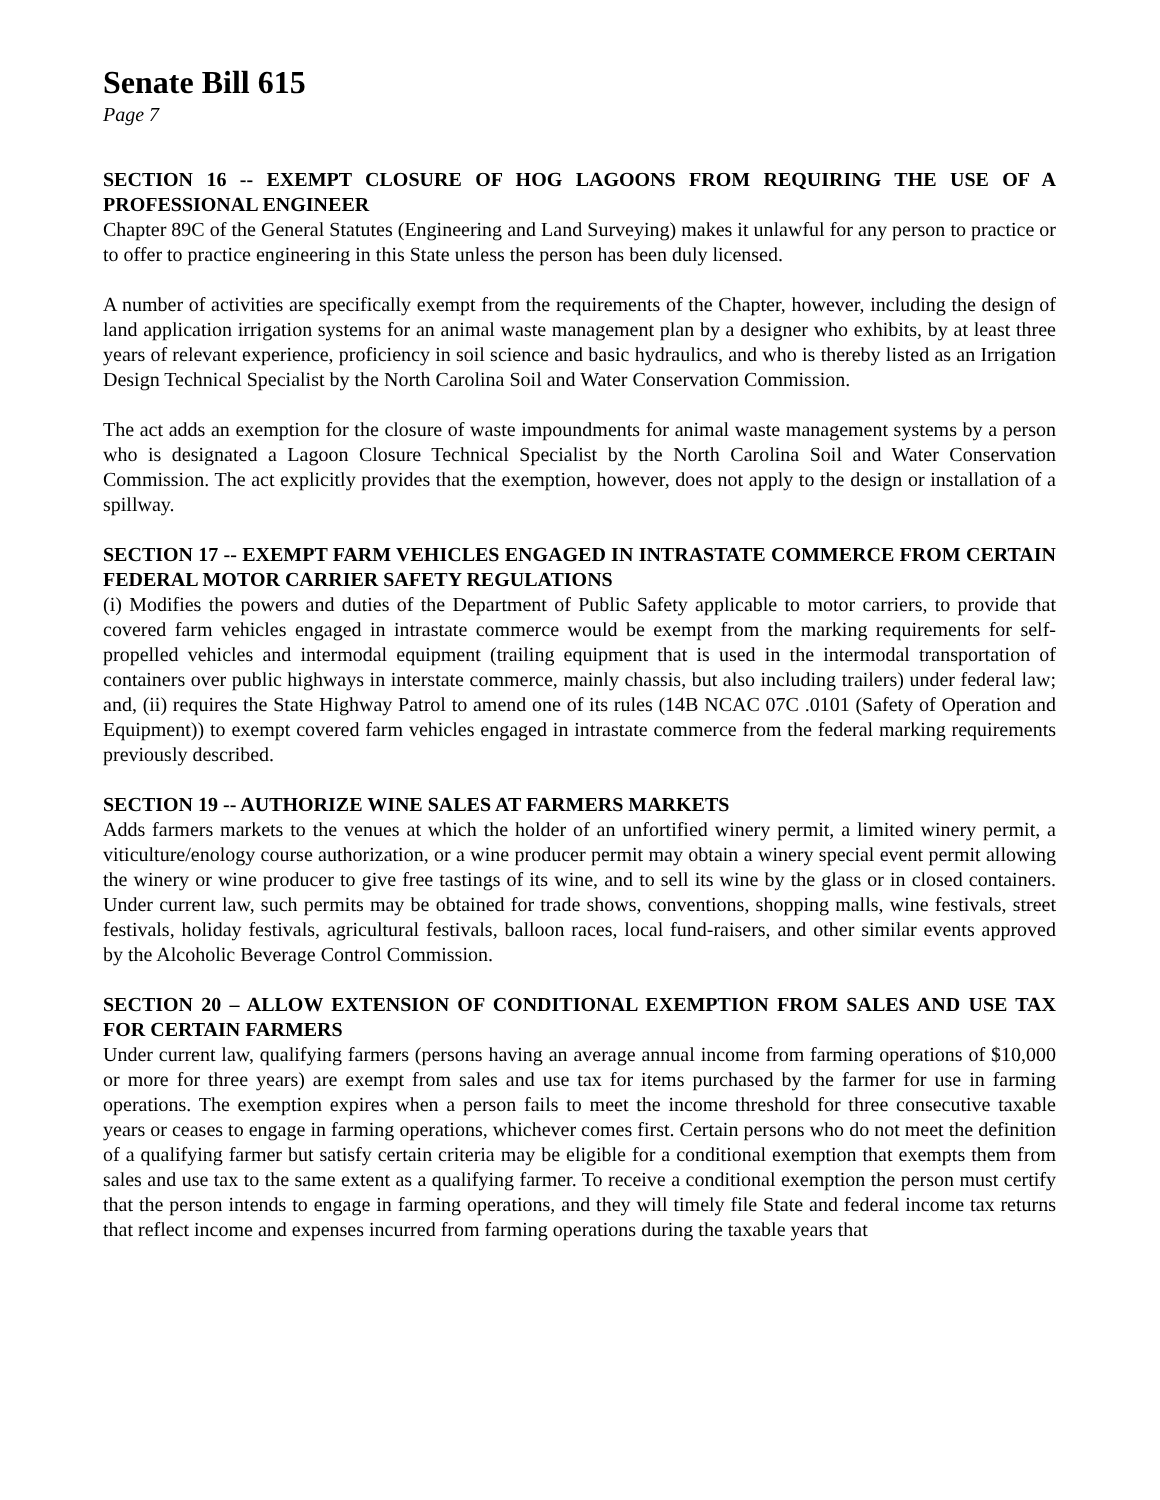Senate Bill 615
Page 7
SECTION 16 -- EXEMPT CLOSURE OF HOG LAGOONS FROM REQUIRING THE USE OF A PROFESSIONAL ENGINEER
Chapter 89C of the General Statutes (Engineering and Land Surveying) makes it unlawful for any person to practice or to offer to practice engineering in this State unless the person has been duly licensed.
A number of activities are specifically exempt from the requirements of the Chapter, however, including the design of land application irrigation systems for an animal waste management plan by a designer who exhibits, by at least three years of relevant experience, proficiency in soil science and basic hydraulics, and who is thereby listed as an Irrigation Design Technical Specialist by the North Carolina Soil and Water Conservation Commission.
The act adds an exemption for the closure of waste impoundments for animal waste management systems by a person who is designated a Lagoon Closure Technical Specialist by the North Carolina Soil and Water Conservation Commission. The act explicitly provides that the exemption, however, does not apply to the design or installation of a spillway.
SECTION 17 -- EXEMPT FARM VEHICLES ENGAGED IN INTRASTATE COMMERCE FROM CERTAIN FEDERAL MOTOR CARRIER SAFETY REGULATIONS
(i) Modifies the powers and duties of the Department of Public Safety applicable to motor carriers, to provide that covered farm vehicles engaged in intrastate commerce would be exempt from the marking requirements for self-propelled vehicles and intermodal equipment (trailing equipment that is used in the intermodal transportation of containers over public highways in interstate commerce, mainly chassis, but also including trailers) under federal law; and, (ii) requires the State Highway Patrol to amend one of its rules (14B NCAC 07C .0101 (Safety of Operation and Equipment)) to exempt covered farm vehicles engaged in intrastate commerce from the federal marking requirements previously described.
SECTION 19 -- AUTHORIZE WINE SALES AT FARMERS MARKETS
Adds farmers markets to the venues at which the holder of an unfortified winery permit, a limited winery permit, a viticulture/enology course authorization, or a wine producer permit may obtain a winery special event permit allowing the winery or wine producer to give free tastings of its wine, and to sell its wine by the glass or in closed containers. Under current law, such permits may be obtained for trade shows, conventions, shopping malls, wine festivals, street festivals, holiday festivals, agricultural festivals, balloon races, local fund-raisers, and other similar events approved by the Alcoholic Beverage Control Commission.
SECTION 20 – ALLOW EXTENSION OF CONDITIONAL EXEMPTION FROM SALES AND USE TAX FOR CERTAIN FARMERS
Under current law, qualifying farmers (persons having an average annual income from farming operations of $10,000 or more for three years) are exempt from sales and use tax for items purchased by the farmer for use in farming operations. The exemption expires when a person fails to meet the income threshold for three consecutive taxable years or ceases to engage in farming operations, whichever comes first. Certain persons who do not meet the definition of a qualifying farmer but satisfy certain criteria may be eligible for a conditional exemption that exempts them from sales and use tax to the same extent as a qualifying farmer. To receive a conditional exemption the person must certify that the person intends to engage in farming operations, and they will timely file State and federal income tax returns that reflect income and expenses incurred from farming operations during the taxable years that